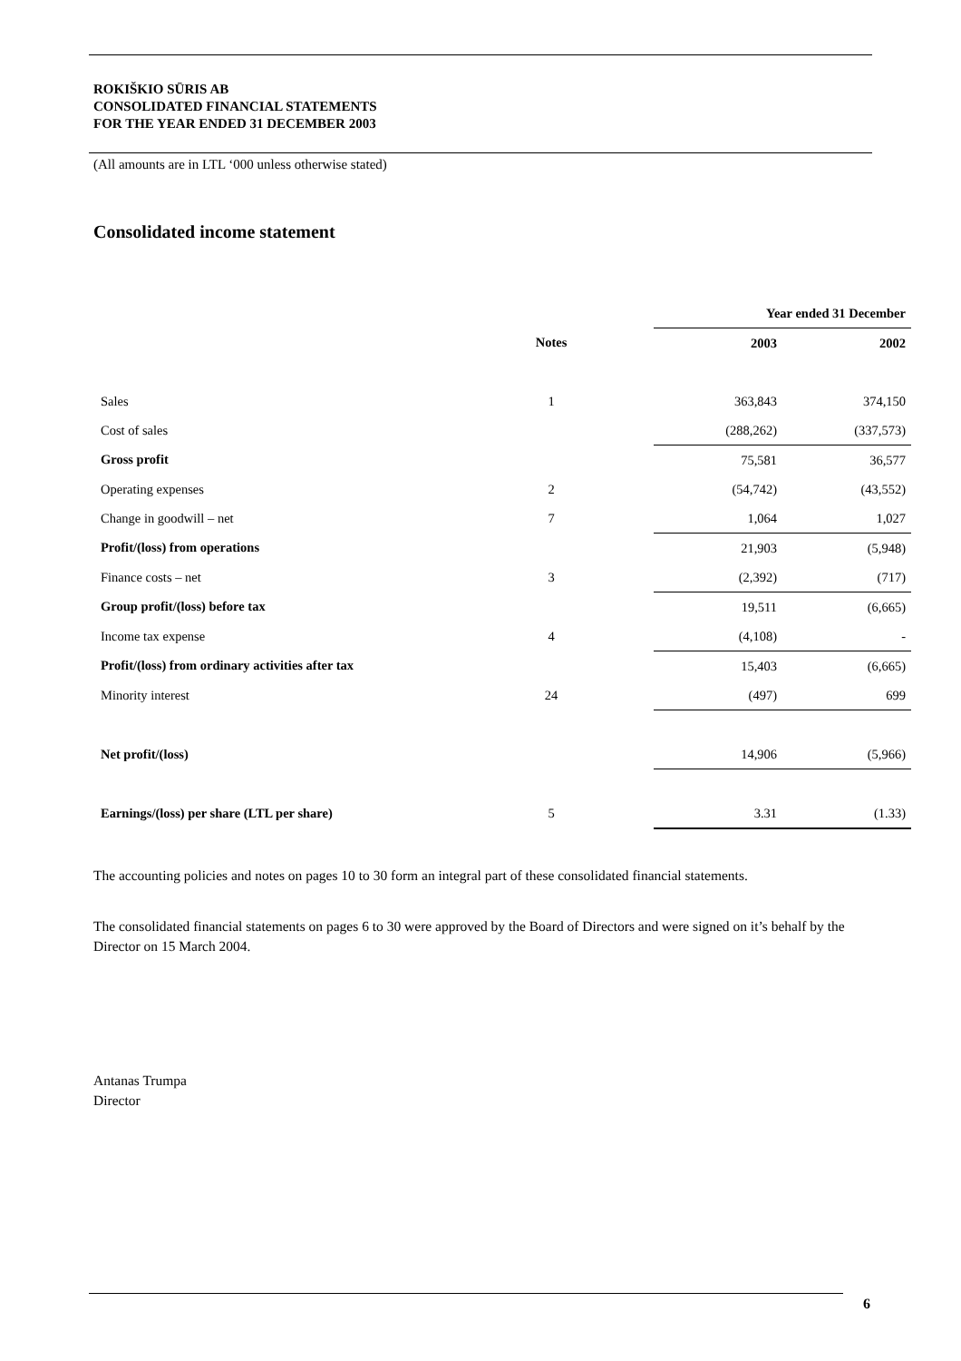ROKIŠKIO SŪRIS AB
CONSOLIDATED FINANCIAL STATEMENTS
FOR THE YEAR ENDED 31 DECEMBER 2003
(All amounts are in LTL ‘000 unless otherwise stated)
Consolidated income statement
| | | | Year ended 31 December | |
| --- | --- | --- | --- | --- |
| | Notes | | 2003 | 2002 |
| Sales | 1 | | 363,843 | 374,150 |
| Cost of sales | | | (288,262) | (337,573) |
| Gross profit | | | 75,581 | 36,577 |
| Operating expenses | 2 | | (54,742) | (43,552) |
| Change in goodwill – net | 7 | | 1,064 | 1,027 |
| Profit/(loss) from operations | | | 21,903 | (5,948) |
| Finance costs – net | 3 | | (2,392) | (717) |
| Group profit/(loss) before tax | | | 19,511 | (6,665) |
| Income tax expense | 4 | | (4,108) | - |
| Profit/(loss) from ordinary activities after tax | | | 15,403 | (6,665) |
| Minority interest | 24 | | (497) | 699 |
| Net profit/(loss) | | | 14,906 | (5,966) |
| Earnings/(loss) per share (LTL per share) | 5 | | 3.31 | (1.33) |
The accounting policies and notes on pages 10 to 30 form an integral part of these consolidated financial statements.
The consolidated financial statements on pages 6 to 30 were approved by the Board of Directors and were signed on it’s behalf by the Director on 15 March 2004.
Antanas Trumpa
Director
6